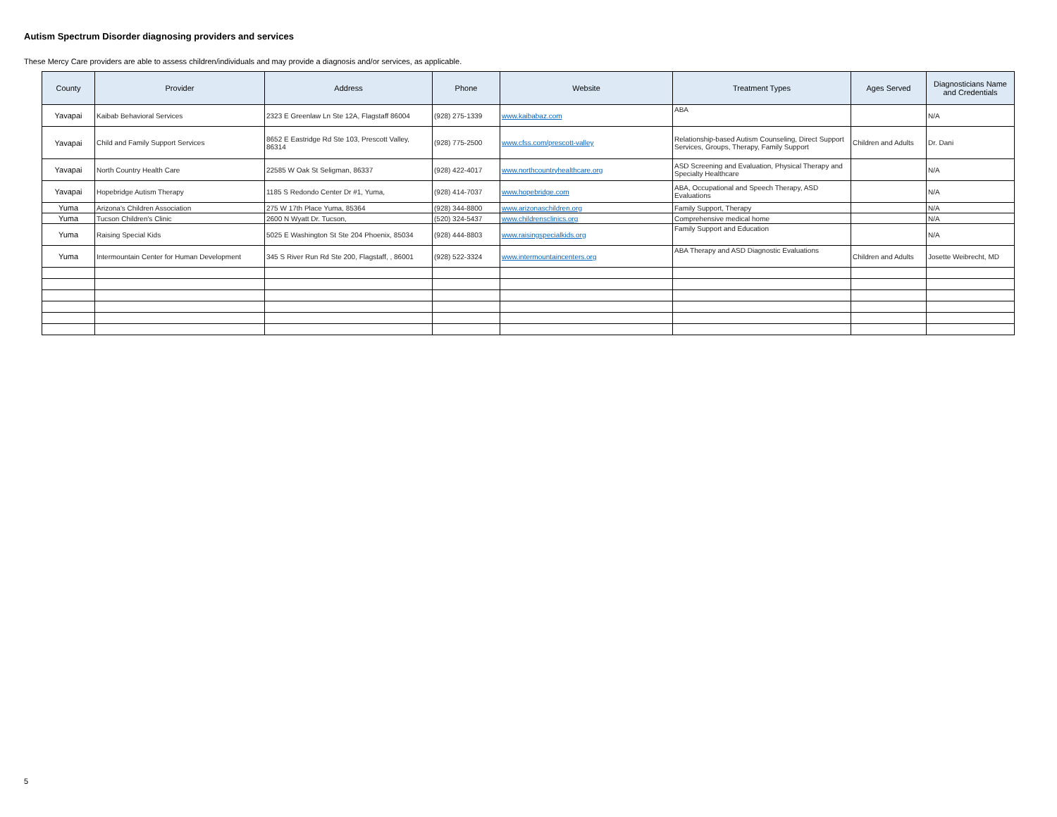Autism Spectrum Disorder diagnosing providers and services
These Mercy Care providers are able to assess children/individuals and may provide a diagnosis and/or services, as applicable.
| County | Provider | Address | Phone | Website | Treatment Types | Ages Served | Diagnosticians Name and Credentials |
| --- | --- | --- | --- | --- | --- | --- | --- |
| Yavapai | Kaibab Behavioral Services | 2323 E Greenlaw Ln Ste 12A, Flagstaff 86004 | (928) 275-1339 | www.kaibabaz.com | ABA | | N/A |
| Yavapai | Child and Family Support Services | 8652 E Eastridge Rd Ste 103, Prescott Valley, 86314 | (928) 775-2500 | www.cfss.com/prescott-valley | Relationship-based Autism Counseling, Direct Support Services, Groups, Therapy, Family Support | Children and Adults | Dr. Dani |
| Yavapai | North Country Health Care | 22585 W Oak St Seligman, 86337 | (928) 422-4017 | www.northcountryhealthcare.org | ASD Screening and Evaluation, Physical Therapy and Specialty Healthcare | | N/A |
| Yavapai | Hopebridge Autism Therapy | 1185 S Redondo Center Dr #1, Yuma, | (928) 414-7037 | www.hopebridge.com | ABA, Occupational and Speech Therapy, ASD Evaluations | | N/A |
| Yuma | Arizona's Children Association | 275 W 17th Place Yuma, 85364 | (928) 344-8800 | www.arizonaschildren.org | Family Support, Therapy | | N/A |
| Yuma | Tucson Children's Clinic | 2600 N Wyatt Dr. Tucson, | (520) 324-5437 | www.childrensclinics.org | Comprehensive medical home | | N/A |
| Yuma | Raising Special Kids | 5025 E Washington St Ste 204 Phoenix, 85034 | (928) 444-8803 | www.raisingspecialkids.org | Family Support and Education | | N/A |
| Yuma | Intermountain Center for Human Development | 345 S River Run Rd Ste 200, Flagstaff, , 86001 | (928) 522-3324 | www.intermountaincenters.org | ABA Therapy and ASD Diagnostic Evaluations | Children and Adults | Josette Weibrecht, MD |
5